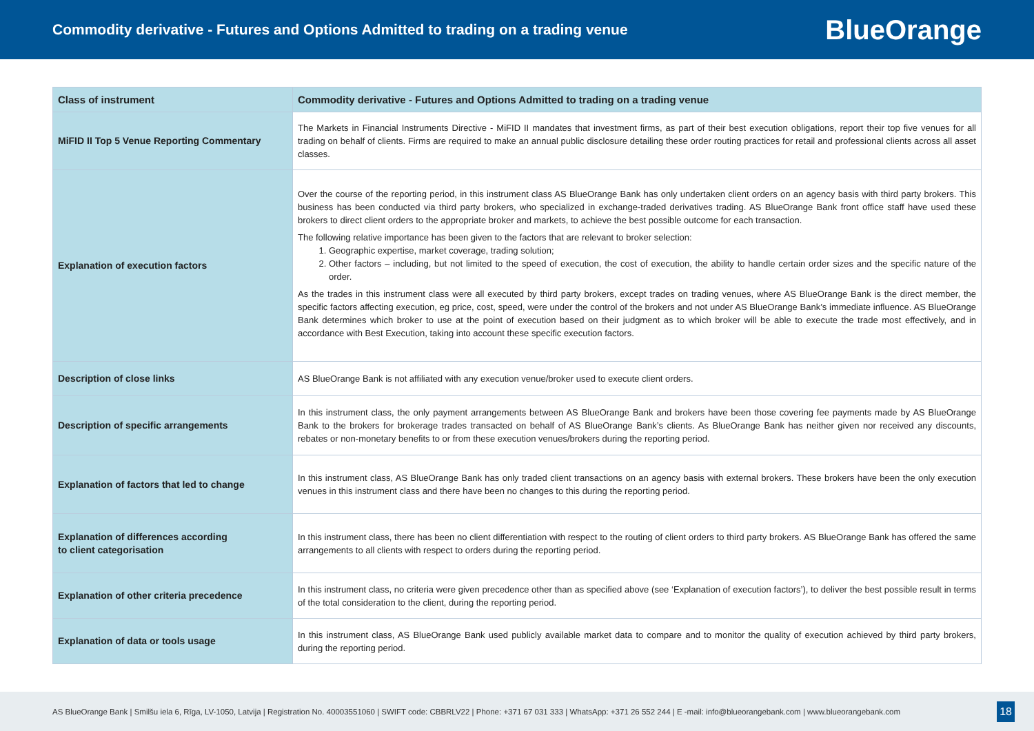Commodity derivative - Futures and Options Admitted to trading on a trading venue
BlueOrange
| Class of instrument | Commodity derivative - Futures and Options Admitted to trading on a trading venue |
| --- | --- |
| MiFID II Top 5 Venue Reporting Commentary | The Markets in Financial Instruments Directive - MiFID II mandates that investment firms, as part of their best execution obligations, report their top five venues for all trading on behalf of clients. Firms are required to make an annual public disclosure detailing these order routing practices for retail and professional clients across all asset classes. |
| Explanation of execution factors | Over the course of the reporting period, in this instrument class AS BlueOrange Bank has only undertaken client orders on an agency basis with third party brokers. This business has been conducted via third party brokers, who specialized in exchange-traded derivatives trading. AS BlueOrange Bank front office staff have used these brokers to direct client orders to the appropriate broker and markets, to achieve the best possible outcome for each transaction. The following relative importance has been given to the factors that are relevant to broker selection: 1. Geographic expertise, market coverage, trading solution; 2. Other factors – including, but not limited to the speed of execution, the cost of execution, the ability to handle certain order sizes and the specific nature of the order. As the trades in this instrument class were all executed by third party brokers, except trades on trading venues, where AS BlueOrange Bank is the direct member, the specific factors affecting execution, eg price, cost, speed, were under the control of the brokers and not under AS BlueOrange Bank’s immediate influence. AS BlueOrange Bank determines which broker to use at the point of execution based on their judgment as to which broker will be able to execute the trade most effectively, and in accordance with Best Execution, taking into account these specific execution factors. |
| Description of close links | AS BlueOrange Bank is not affiliated with any execution venue/broker used to execute client orders. |
| Description of specific arrangements | In this instrument class, the only payment arrangements between AS BlueOrange Bank and brokers have been those covering fee payments made by AS BlueOrange Bank to the brokers for brokerage trades transacted on behalf of AS BlueOrange Bank’s clients. As BlueOrange Bank has neither given nor received any discounts, rebates or non-monetary benefits to or from these execution venues/brokers during the reporting period. |
| Explanation of factors that led to change | In this instrument class, AS BlueOrange Bank has only traded client transactions on an agency basis with external brokers. These brokers have been the only execution venues in this instrument class and there have been no changes to this during the reporting period. |
| Explanation of differences according to client categorisation | In this instrument class, there has been no client differentiation with respect to the routing of client orders to third party brokers. AS BlueOrange Bank has offered the same arrangements to all clients with respect to orders during the reporting period. |
| Explanation of other criteria precedence | In this instrument class, no criteria were given precedence other than as specified above (see ‘Explanation of execution factors’), to deliver the best possible result in terms of the total consideration to the client, during the reporting period. |
| Explanation of data or tools usage | In this instrument class, AS BlueOrange Bank used publicly available market data to compare and to monitor the quality of execution achieved by third party brokers, during the reporting period. |
AS BlueOrange Bank | Smilšu iela 6, Rīga, LV-1050, Latvija | Registration No. 40003551060 | SWIFT code: CBBRLV22 | Phone: +371 67 031 333 | WhatsApp: +371 26 552 244 | E -mail: info@blueorangebank.com | www.blueorangebank.com
18